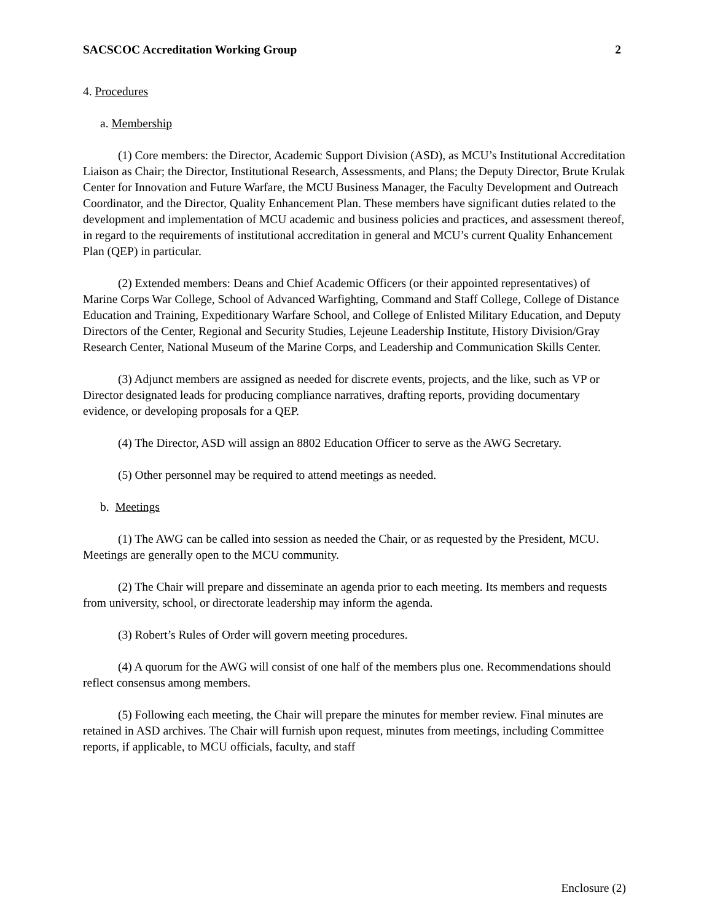SACSCOC Accreditation Working Group 2
4. Procedures
a. Membership
(1) Core members: the Director, Academic Support Division (ASD), as MCU’s Institutional Accreditation Liaison as Chair; the Director, Institutional Research, Assessments, and Plans; the Deputy Director, Brute Krulak Center for Innovation and Future Warfare, the MCU Business Manager, the Faculty Development and Outreach Coordinator, and the Director, Quality Enhancement Plan. These members have significant duties related to the development and implementation of MCU academic and business policies and practices, and assessment thereof, in regard to the requirements of institutional accreditation in general and MCU’s current Quality Enhancement Plan (QEP) in particular.
(2) Extended members: Deans and Chief Academic Officers (or their appointed representatives) of Marine Corps War College, School of Advanced Warfighting, Command and Staff College, College of Distance Education and Training, Expeditionary Warfare School, and College of Enlisted Military Education, and Deputy Directors of the Center, Regional and Security Studies, Lejeune Leadership Institute, History Division/Gray Research Center, National Museum of the Marine Corps, and Leadership and Communication Skills Center.
(3) Adjunct members are assigned as needed for discrete events, projects, and the like, such as VP or Director designated leads for producing compliance narratives, drafting reports, providing documentary evidence, or developing proposals for a QEP.
(4) The Director, ASD will assign an 8802 Education Officer to serve as the AWG Secretary.
(5) Other personnel may be required to attend meetings as needed.
b. Meetings
(1) The AWG can be called into session as needed the Chair, or as requested by the President, MCU. Meetings are generally open to the MCU community.
(2) The Chair will prepare and disseminate an agenda prior to each meeting. Its members and requests from university, school, or directorate leadership may inform the agenda.
(3) Robert’s Rules of Order will govern meeting procedures.
(4) A quorum for the AWG will consist of one half of the members plus one. Recommendations should reflect consensus among members.
(5) Following each meeting, the Chair will prepare the minutes for member review. Final minutes are retained in ASD archives. The Chair will furnish upon request, minutes from meetings, including Committee reports, if applicable, to MCU officials, faculty, and staff
Enclosure (2)